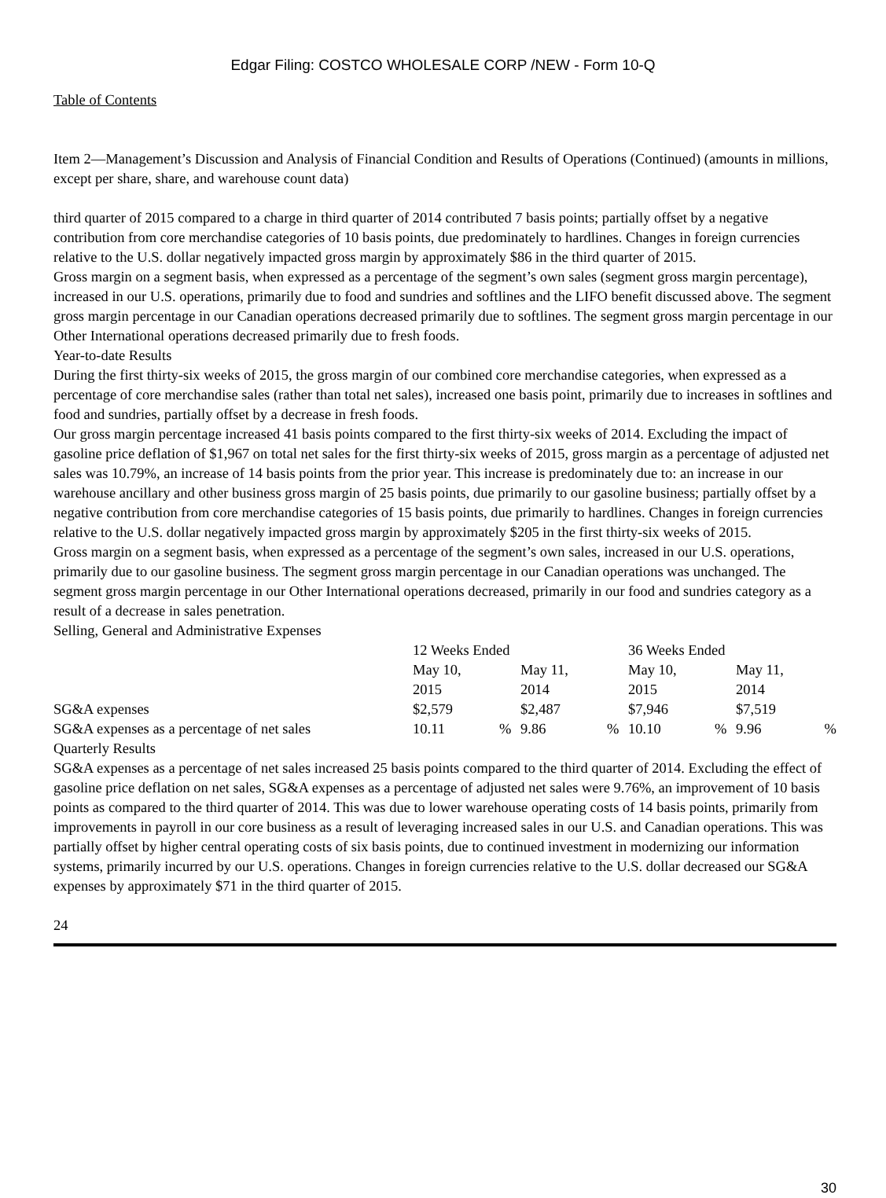Edgar Filing: COSTCO WHOLESALE CORP /NEW - Form 10-Q
Table of Contents
Item 2—Management’s Discussion and Analysis of Financial Condition and Results of Operations (Continued) (amounts in millions, except per share, share, and warehouse count data)
third quarter of 2015 compared to a charge in third quarter of 2014 contributed 7 basis points; partially offset by a negative contribution from core merchandise categories of 10 basis points, due predominately to hardlines. Changes in foreign currencies relative to the U.S. dollar negatively impacted gross margin by approximately $86 in the third quarter of 2015.
Gross margin on a segment basis, when expressed as a percentage of the segment’s own sales (segment gross margin percentage), increased in our U.S. operations, primarily due to food and sundries and softlines and the LIFO benefit discussed above. The segment gross margin percentage in our Canadian operations decreased primarily due to softlines. The segment gross margin percentage in our Other International operations decreased primarily due to fresh foods.
Year-to-date Results
During the first thirty-six weeks of 2015, the gross margin of our combined core merchandise categories, when expressed as a percentage of core merchandise sales (rather than total net sales), increased one basis point, primarily due to increases in softlines and food and sundries, partially offset by a decrease in fresh foods.
Our gross margin percentage increased 41 basis points compared to the first thirty-six weeks of 2014. Excluding the impact of gasoline price deflation of $1,967 on total net sales for the first thirty-six weeks of 2015, gross margin as a percentage of adjusted net sales was 10.79%, an increase of 14 basis points from the prior year. This increase is predominately due to: an increase in our warehouse ancillary and other business gross margin of 25 basis points, due primarily to our gasoline business; partially offset by a negative contribution from core merchandise categories of 15 basis points, due primarily to hardlines. Changes in foreign currencies relative to the U.S. dollar negatively impacted gross margin by approximately $205 in the first thirty-six weeks of 2015.
Gross margin on a segment basis, when expressed as a percentage of the segment’s own sales, increased in our U.S. operations, primarily due to our gasoline business. The segment gross margin percentage in our Canadian operations was unchanged. The segment gross margin percentage in our Other International operations decreased, primarily in our food and sundries category as a result of a decrease in sales penetration.
Selling, General and Administrative Expenses
| | 12 Weeks Ended | | | | 36 Weeks Ended | | | |
| | May 10, 2015 | | May 11, 2014 | | May 10, 2015 | | May 11, 2014 | |
| SG&A expenses | $2,579 | | $2,487 | | $7,946 | | $7,519 | |
| SG&A expenses as a percentage of net sales | 10.11 | % | 9.86 | % | 10.10 | % | 9.96 | % |
Quarterly Results
SG&A expenses as a percentage of net sales increased 25 basis points compared to the third quarter of 2014. Excluding the effect of gasoline price deflation on net sales, SG&A expenses as a percentage of adjusted net sales were 9.76%, an improvement of 10 basis points as compared to the third quarter of 2014. This was due to lower warehouse operating costs of 14 basis points, primarily from improvements in payroll in our core business as a result of leveraging increased sales in our U.S. and Canadian operations. This was partially offset by higher central operating costs of six basis points, due to continued investment in modernizing our information systems, primarily incurred by our U.S. operations. Changes in foreign currencies relative to the U.S. dollar decreased our SG&A expenses by approximately $71 in the third quarter of 2015.
24
30